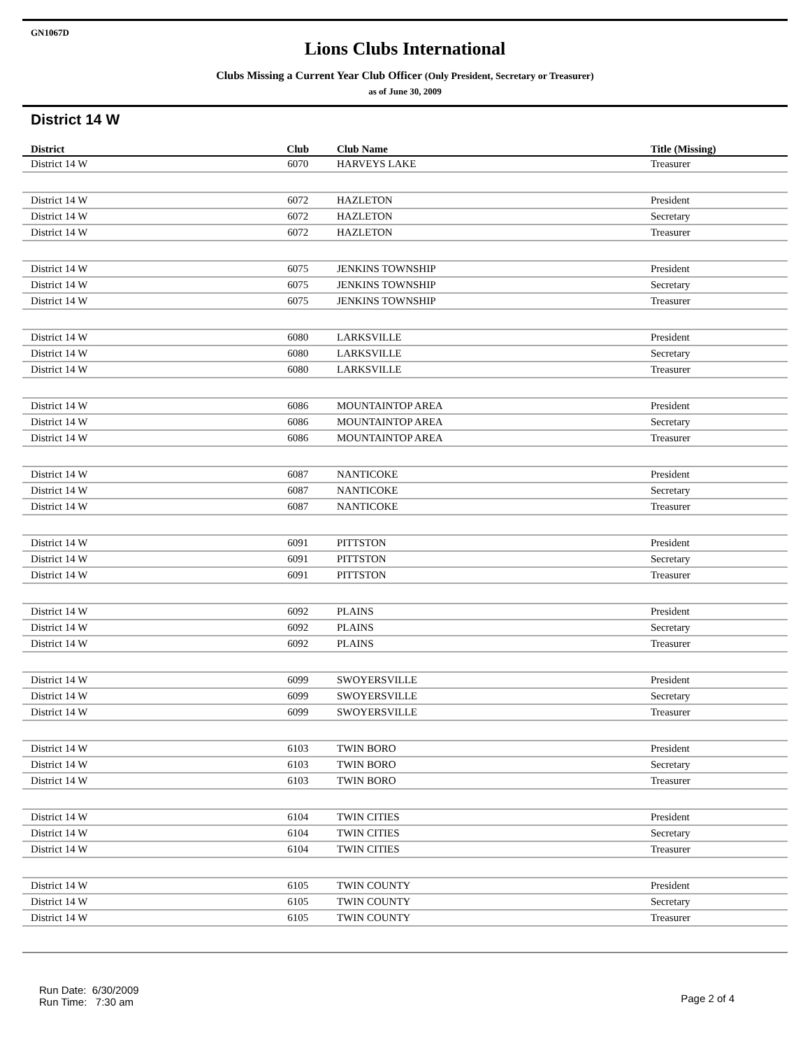GN1067D
Lions Clubs International
Clubs Missing a Current Year Club Officer (Only President, Secretary or Treasurer)
as of June 30, 2009
District 14 W
| District | Club | Club Name | Title (Missing) |
| --- | --- | --- | --- |
| District 14 W | 6070 | HARVEYS LAKE | Treasurer |
| District 14 W | 6072 | HAZLETON | President |
| District 14 W | 6072 | HAZLETON | Secretary |
| District 14 W | 6072 | HAZLETON | Treasurer |
| District 14 W | 6075 | JENKINS TOWNSHIP | President |
| District 14 W | 6075 | JENKINS TOWNSHIP | Secretary |
| District 14 W | 6075 | JENKINS TOWNSHIP | Treasurer |
| District 14 W | 6080 | LARKSVILLE | President |
| District 14 W | 6080 | LARKSVILLE | Secretary |
| District 14 W | 6080 | LARKSVILLE | Treasurer |
| District 14 W | 6086 | MOUNTAINTOP AREA | President |
| District 14 W | 6086 | MOUNTAINTOP AREA | Secretary |
| District 14 W | 6086 | MOUNTAINTOP AREA | Treasurer |
| District 14 W | 6087 | NANTICOKE | President |
| District 14 W | 6087 | NANTICOKE | Secretary |
| District 14 W | 6087 | NANTICOKE | Treasurer |
| District 14 W | 6091 | PITTSTON | President |
| District 14 W | 6091 | PITTSTON | Secretary |
| District 14 W | 6091 | PITTSTON | Treasurer |
| District 14 W | 6092 | PLAINS | President |
| District 14 W | 6092 | PLAINS | Secretary |
| District 14 W | 6092 | PLAINS | Treasurer |
| District 14 W | 6099 | SWOYERSVILLE | President |
| District 14 W | 6099 | SWOYERSVILLE | Secretary |
| District 14 W | 6099 | SWOYERSVILLE | Treasurer |
| District 14 W | 6103 | TWIN BORO | President |
| District 14 W | 6103 | TWIN BORO | Secretary |
| District 14 W | 6103 | TWIN BORO | Treasurer |
| District 14 W | 6104 | TWIN CITIES | President |
| District 14 W | 6104 | TWIN CITIES | Secretary |
| District 14 W | 6104 | TWIN CITIES | Treasurer |
| District 14 W | 6105 | TWIN COUNTY | President |
| District 14 W | 6105 | TWIN COUNTY | Secretary |
| District 14 W | 6105 | TWIN COUNTY | Treasurer |
Run Date: 6/30/2009
Run Time: 7:30 am
Page 2 of 4